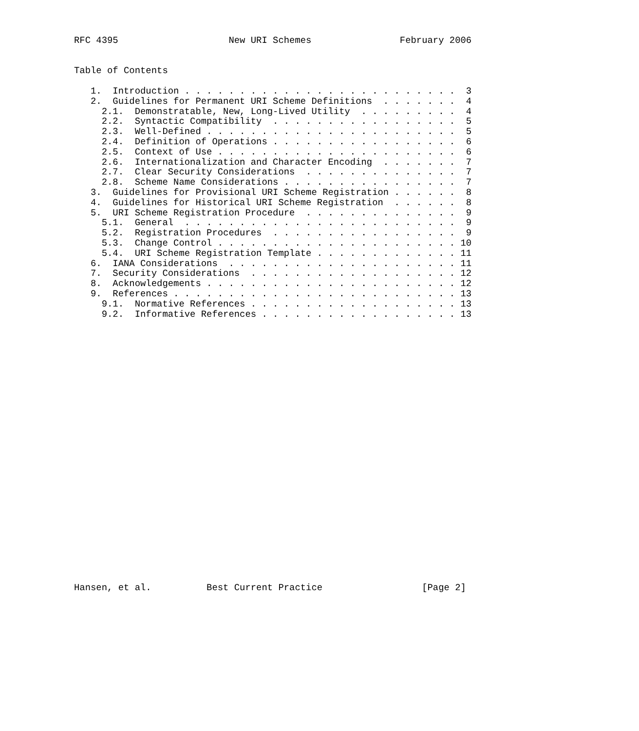RFC 4395                    New URI Schemes                February 2006


Table of Contents

   1.  Introduction . . . . . . . . . . . . . . . . . . . . . . . . .  3
   2.  Guidelines for Permanent URI Scheme Definitions  . . . . . . .  4
     2.1.  Demonstratable, New, Long-Lived Utility  . . . . . . . . .  4
     2.2.  Syntactic Compatibility  . . . . . . . . . . . . . . . . .  5
     2.3.  Well-Defined . . . . . . . . . . . . . . . . . . . . . . .  5
     2.4.  Definition of Operations . . . . . . . . . . . . . . . . .  6
     2.5.  Context of Use . . . . . . . . . . . . . . . . . . . . . .  6
     2.6.  Internationalization and Character Encoding  . . . . . . .  7
     2.7.  Clear Security Considerations  . . . . . . . . . . . . . .  7
     2.8.  Scheme Name Considerations . . . . . . . . . . . . . . . .  7
   3.  Guidelines for Provisional URI Scheme Registration . . . . . .  8
   4.  Guidelines for Historical URI Scheme Registration  . . . . . .  8
   5.  URI Scheme Registration Procedure  . . . . . . . . . . . . . .  9
     5.1.  General  . . . . . . . . . . . . . . . . . . . . . . . . .  9
     5.2.  Registration Procedures  . . . . . . . . . . . . . . . . .  9
     5.3.  Change Control . . . . . . . . . . . . . . . . . . . . . . 10
     5.4.  URI Scheme Registration Template . . . . . . . . . . . . . 11
   6.  IANA Considerations  . . . . . . . . . . . . . . . . . . . . . 11
   7.  Security Considerations  . . . . . . . . . . . . . . . . . . . 12
   8.  Acknowledgements . . . . . . . . . . . . . . . . . . . . . . . 12
   9.  References . . . . . . . . . . . . . . . . . . . . . . . . . . 13
     9.1.  Normative References . . . . . . . . . . . . . . . . . . . 13
     9.2.  Informative References . . . . . . . . . . . . . . . . . . 13


























Hansen, et al.          Best Current Practice                  [Page 2]